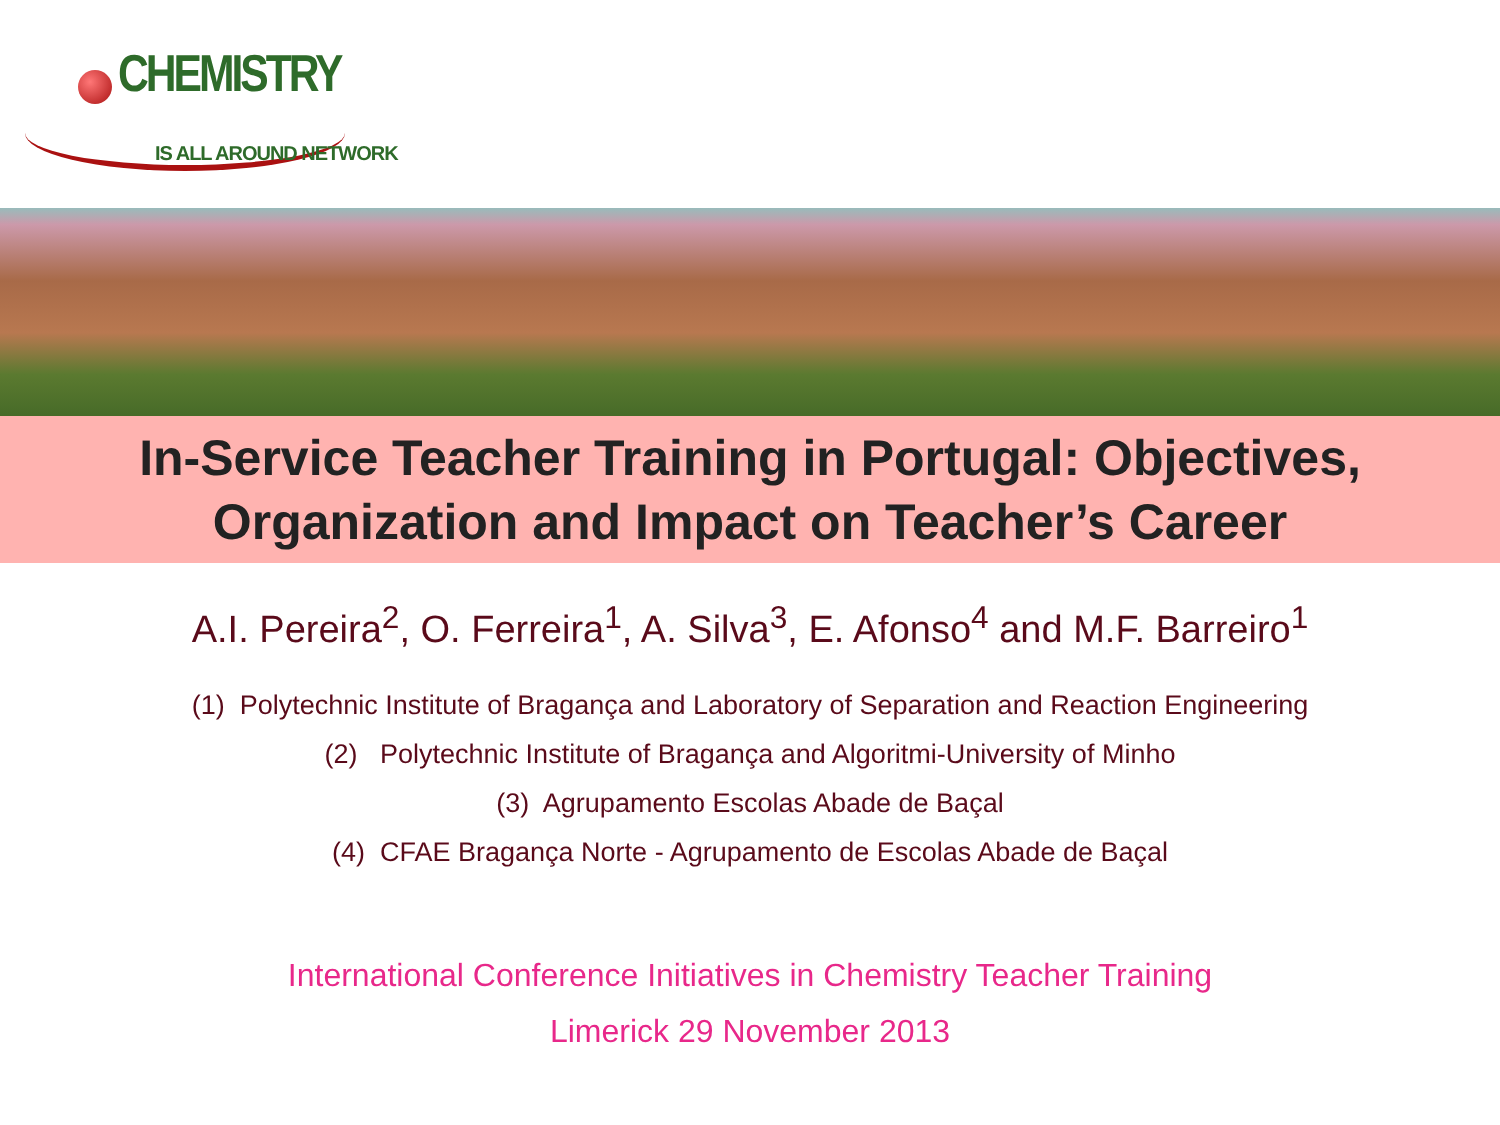CHEMISTRY
IS ALL AROUND NETWORK
In-Service Teacher Training in Portugal: Objectives,
Organization and Impact on Teacher’s Career
A.I. Pereira<sup>2</sup>, O. Ferreira<sup>1</sup>, A. Silva<sup>3</sup>, E. Afonso<sup>4</sup> and M.F. Barreiro<sup>1</sup>
(1) Polytechnic Institute of Bragança and Laboratory of Separation and Reaction Engineering
(2) Polytechnic Institute of Bragança and Algoritmi-University of Minho
(3) Agrupamento Escolas Abade de Baçal
(4) CFAE Bragança Norte - Agrupamento de Escolas Abade de Baçal
International Conference Initiatives in Chemistry Teacher Training
Limerick 29 November 2013